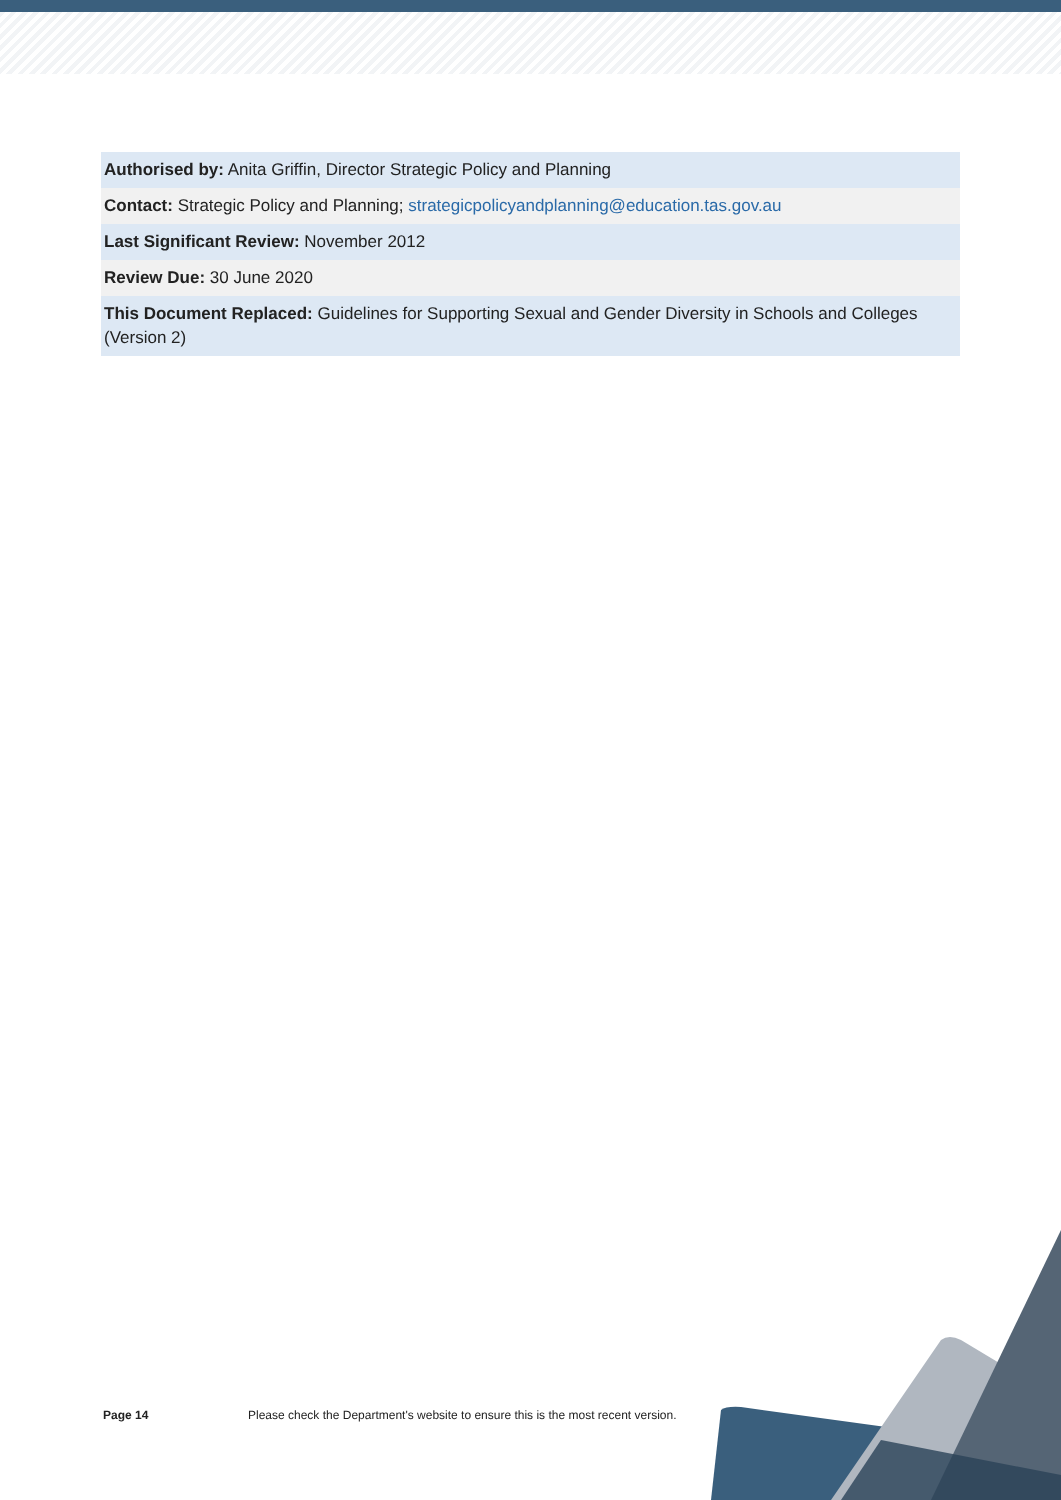Authorised by: Anita Griffin, Director Strategic Policy and Planning
Contact: Strategic Policy and Planning; strategicpolicyandplanning@education.tas.gov.au
Last Significant Review: November 2012
Review Due: 30 June 2020
This Document Replaced: Guidelines for Supporting Sexual and Gender Diversity in Schools and Colleges (Version 2)
Page 14 Please check the Department's website to ensure this is the most recent version.